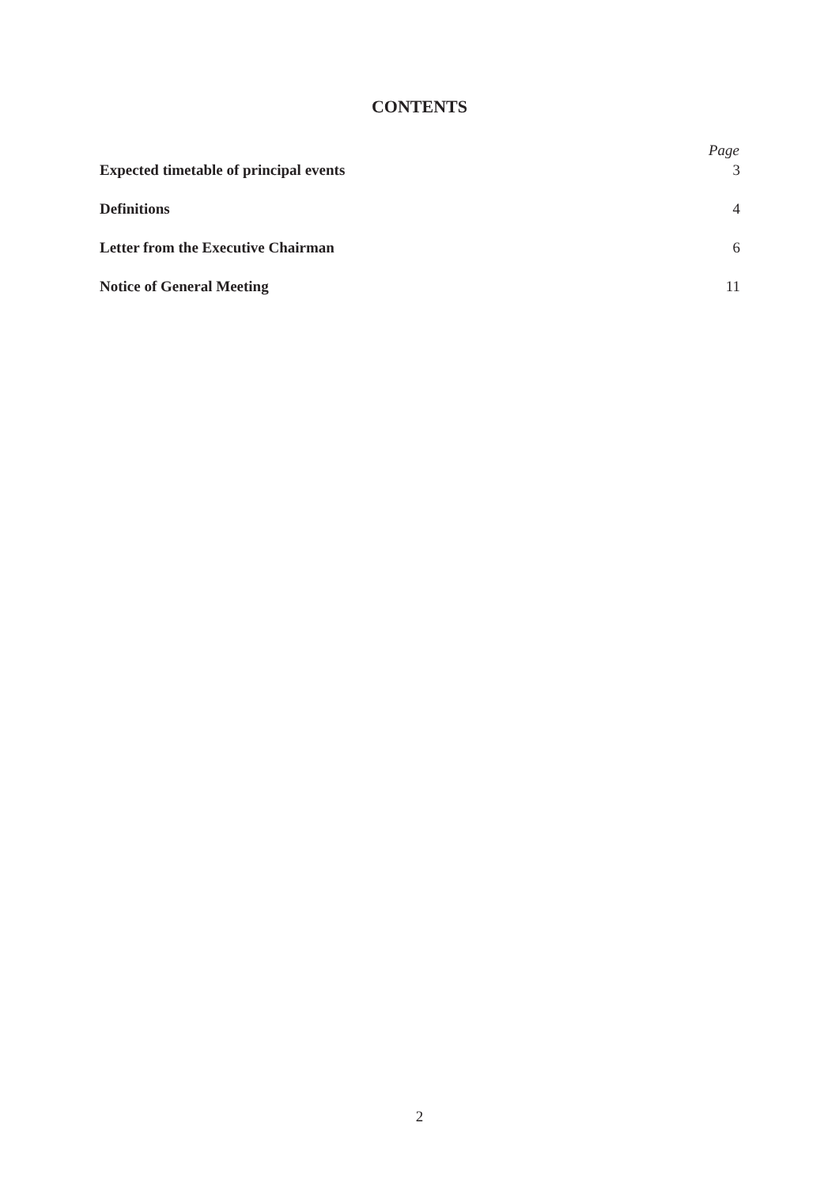CONTENTS
| | Page |
| --- | --- |
| Expected timetable of principal events | 3 |
| Definitions | 4 |
| Letter from the Executive Chairman | 6 |
| Notice of General Meeting | 11 |
2